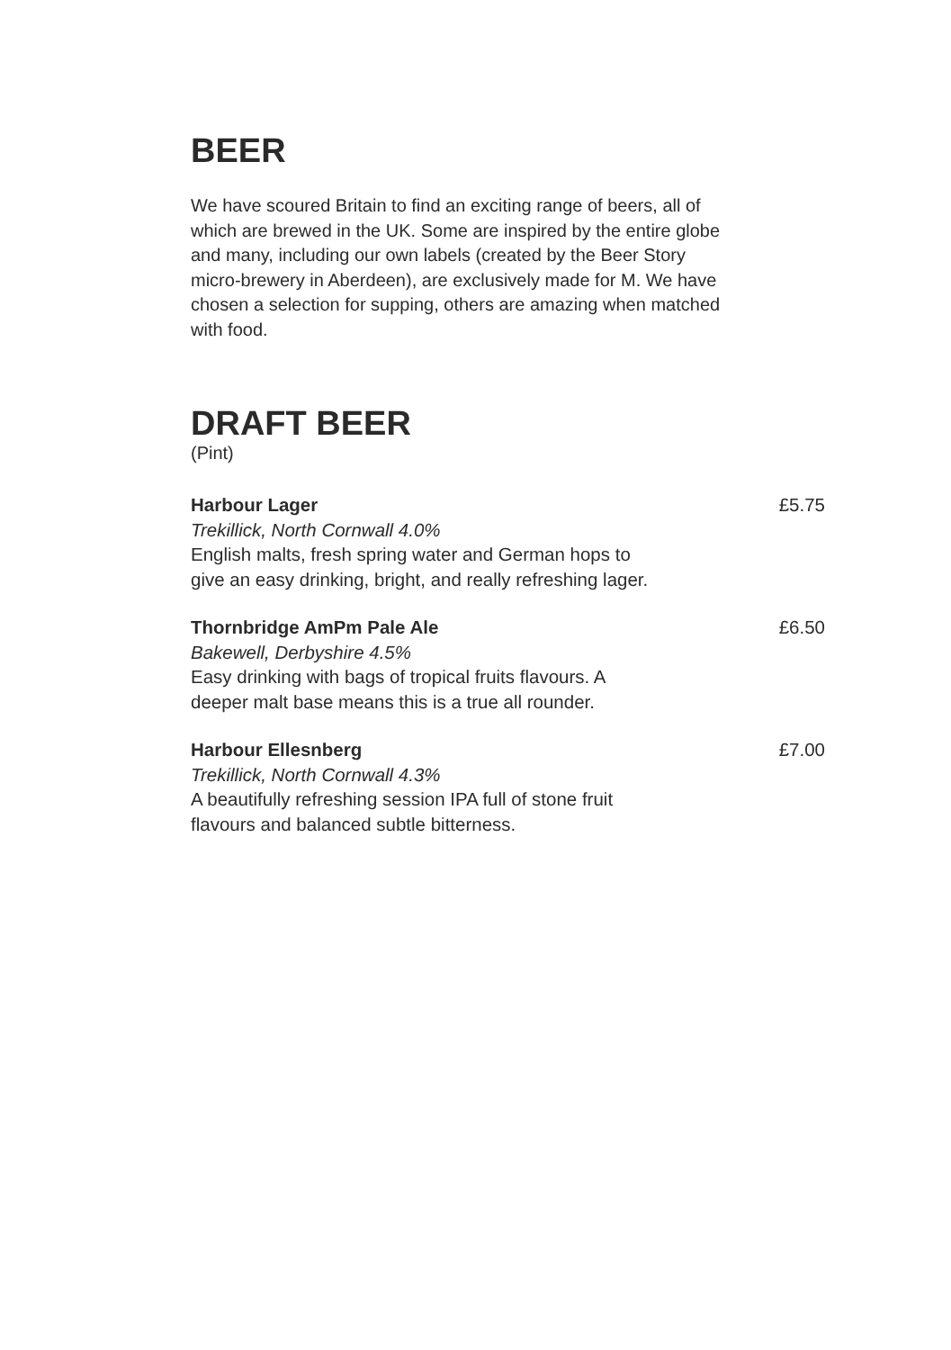BEER
We have scoured Britain to find an exciting range of beers, all of which are brewed in the UK. Some are inspired by the entire globe and many, including our own labels (created by the Beer Story micro-brewery in Aberdeen), are exclusively made for M. We have chosen a selection for supping, others are amazing when matched with food.
DRAFT BEER
(Pint)
Harbour Lager
Trekillick, North Cornwall 4.0%
English malts, fresh spring water and German hops to
give an easy drinking, bright, and really refreshing lager.
£5.75
Thornbridge AmPm Pale Ale
Bakewell, Derbyshire 4.5%
Easy drinking with bags of tropical fruits flavours. A
deeper malt base means this is a true all rounder.
£6.50
Harbour Ellesnberg
Trekillick, North Cornwall 4.3%
A beautifully refreshing session IPA full of stone fruit
flavours and balanced subtle bitterness.
£7.00